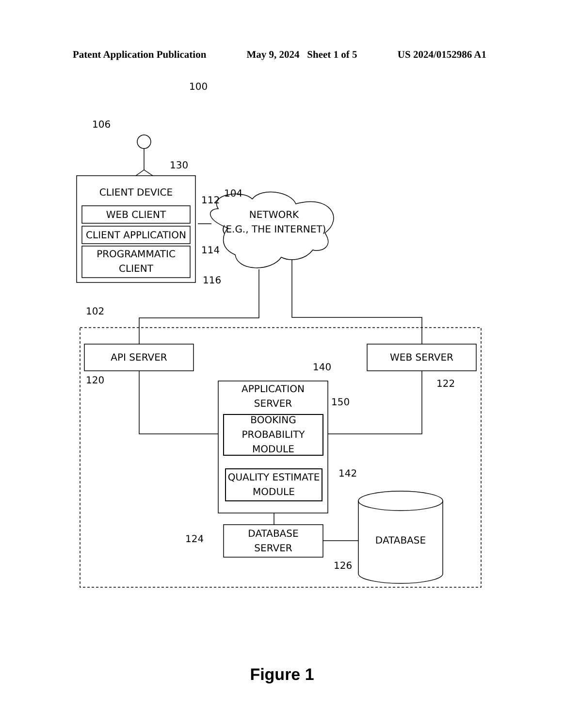Patent Application Publication May 9, 2024 Sheet 1 of 5 US 2024/0152986 A1
100
106
130
CLIENT DEVICE
WEB CLIENT
CLIENT APPLICATION
PROGRAMMATIC
CLIENT
112
104
NETWORK
(E.G., THE INTERNET)
114
116
102
API SERVER WEB SERVER
120
140
122
APPLICATION
SERVER
150
BOOKING
PROBABILITY
MODULE
QUALITY ESTIMATE
MODULE
142
DATABASE
SERVER
124 DATABASE
126
Figure 1